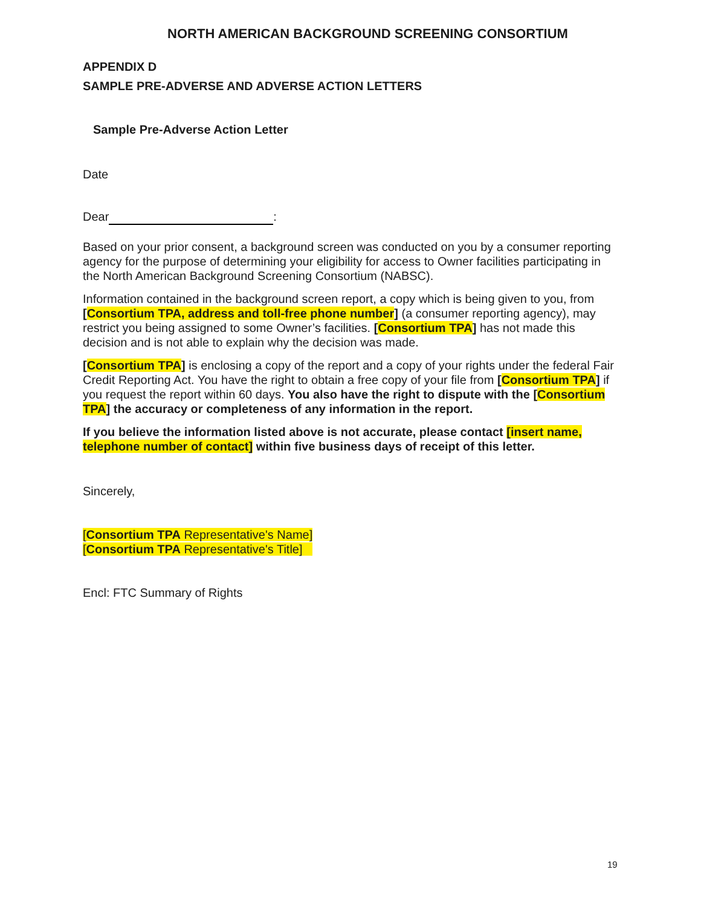NORTH AMERICAN BACKGROUND SCREENING CONSORTIUM
APPENDIX D
SAMPLE PRE-ADVERSE AND ADVERSE ACTION LETTERS
Sample Pre-Adverse Action Letter
Date
Dear :
Based on your prior consent, a background screen was conducted on you by a consumer reporting agency for the purpose of determining your eligibility for access to Owner facilities participating in the North American Background Screening Consortium (NABSC).
Information contained in the background screen report, a copy which is being given to you, from [Consortium TPA, address and toll-free phone number] (a consumer reporting agency), may restrict you being assigned to some Owner’s facilities. [Consortium TPA] has not made this decision and is not able to explain why the decision was made.
[Consortium TPA] is enclosing a copy of the report and a copy of your rights under the federal Fair Credit Reporting Act. You have the right to obtain a free copy of your file from [Consortium TPA] if you request the report within 60 days. You also have the right to dispute with the [Consortium TPA] the accuracy or completeness of any information in the report.
If you believe the information listed above is not accurate, please contact [insert name, telephone number of contact] within five business days of receipt of this letter.
Sincerely,
[Consortium TPA Representative's Name]
[Consortium TPA Representative's Title]
Encl: FTC Summary of Rights
19